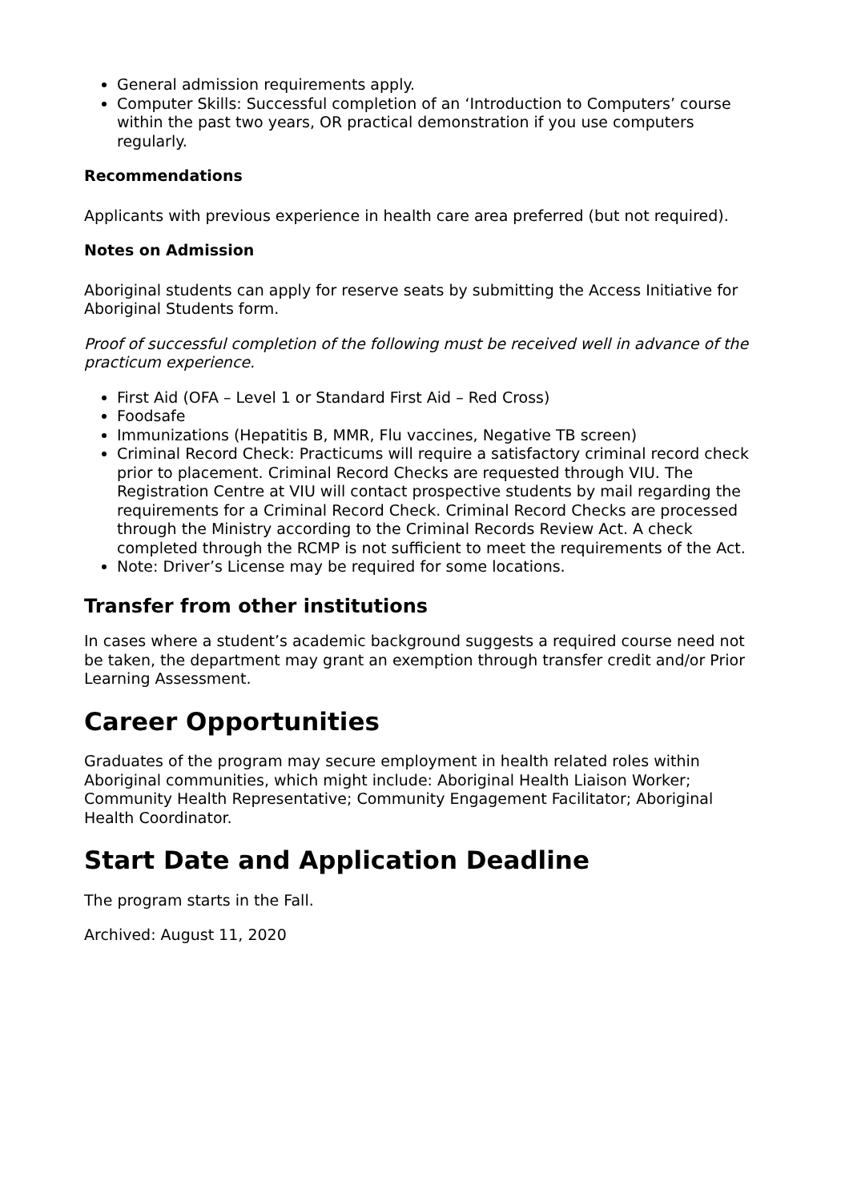General admission requirements apply.
Computer Skills: Successful completion of an ‘Introduction to Computers’ course within the past two years, OR practical demonstration if you use computers regularly.
Recommendations
Applicants with previous experience in health care area preferred (but not required).
Notes on Admission
Aboriginal students can apply for reserve seats by submitting the Access Initiative for Aboriginal Students form.
Proof of successful completion of the following must be received well in advance of the practicum experience.
First Aid (OFA – Level 1 or Standard First Aid – Red Cross)
Foodsafe
Immunizations (Hepatitis B, MMR, Flu vaccines, Negative TB screen)
Criminal Record Check: Practicums will require a satisfactory criminal record check prior to placement. Criminal Record Checks are requested through VIU. The Registration Centre at VIU will contact prospective students by mail regarding the requirements for a Criminal Record Check. Criminal Record Checks are processed through the Ministry according to the Criminal Records Review Act. A check completed through the RCMP is not sufficient to meet the requirements of the Act.
Note: Driver’s License may be required for some locations.
Transfer from other institutions
In cases where a student’s academic background suggests a required course need not be taken, the department may grant an exemption through transfer credit and/or Prior Learning Assessment.
Career Opportunities
Graduates of the program may secure employment in health related roles within Aboriginal communities, which might include: Aboriginal Health Liaison Worker; Community Health Representative; Community Engagement Facilitator; Aboriginal Health Coordinator.
Start Date and Application Deadline
The program starts in the Fall.
Archived: August 11, 2020